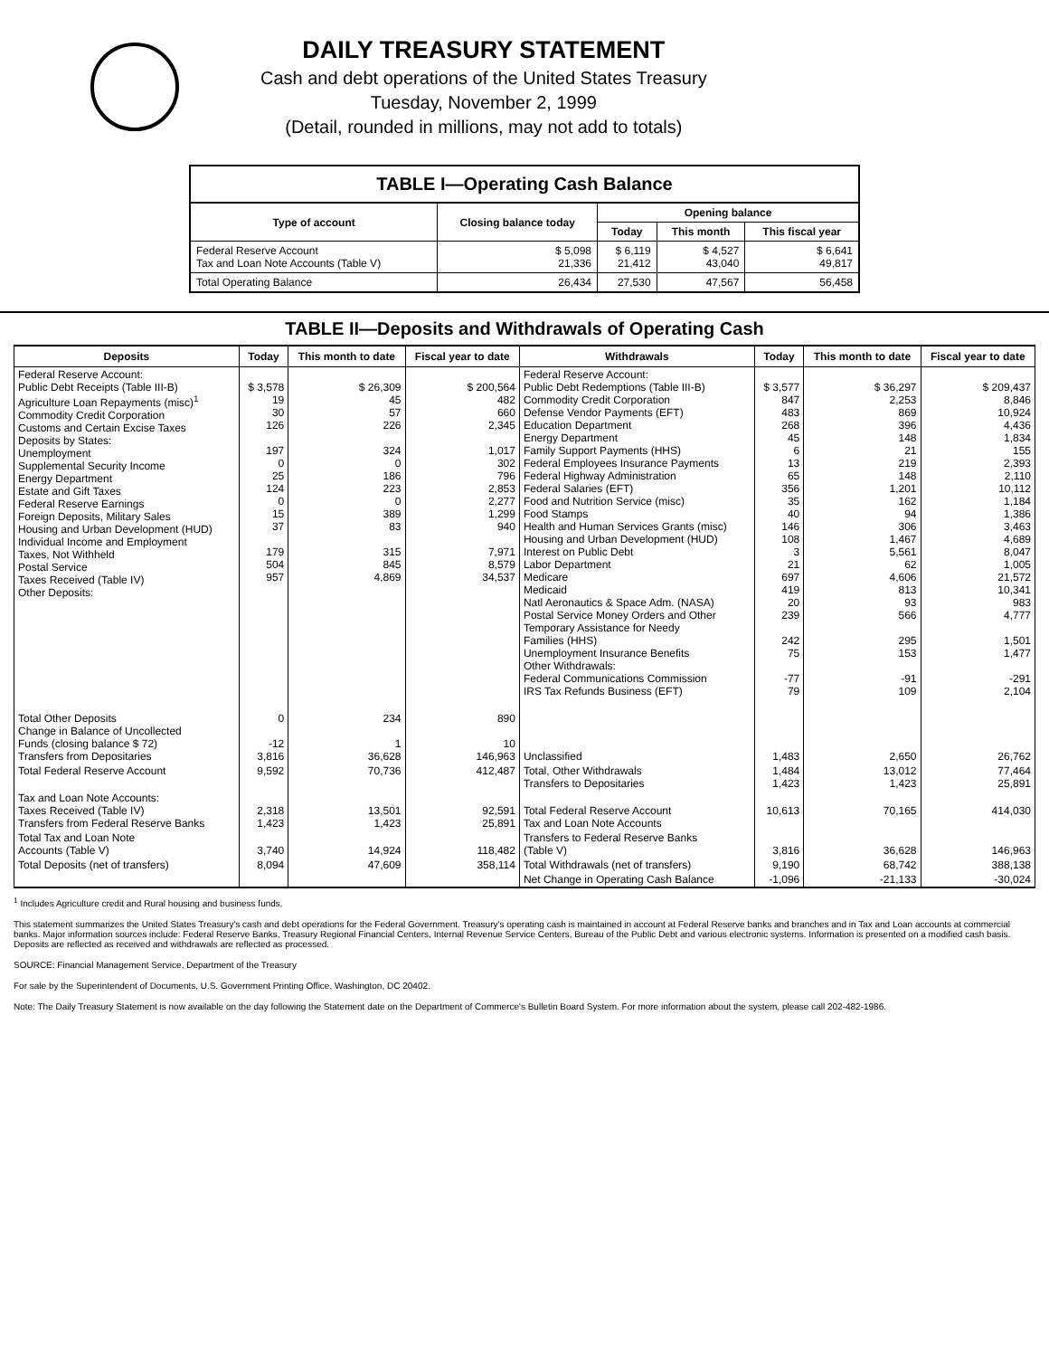DAILY TREASURY STATEMENT
Cash and debt operations of the United States Treasury
Tuesday, November 2, 1999
(Detail, rounded in millions, may not add to totals)
TABLE I—Operating Cash Balance
| Type of account | Closing balance today | Opening balance | | |
| --- | --- | --- | --- | --- |
| | | Today | This month | This fiscal year |
| Federal Reserve Account Tax and Loan Note Accounts (Table V) | $ 5,098 21,336 | $ 6,119 21,412 | $ 4,527 43,040 | $ 6,641 49,817 |
| Total Operating Balance | 26,434 | 27,530 | 47,567 | 56,458 |
TABLE II—Deposits and Withdrawals of Operating Cash
| Deposits | Today | This month to date | Fiscal year to date | Withdrawals | Today | This month to date | Fiscal year to date |
| --- | --- | --- | --- | --- | --- | --- | --- |
| Federal Reserve Account: Public Debt Receipts (Table III-B) Agriculture Loan Repayments (misc)<sup>1</sup> Commodity Credit Corporation Customs and Certain Excise Taxes Deposits by States: Unemployment Supplemental Security Income Energy Department Estate and Gift Taxes Federal Reserve Earnings Foreign Deposits, Military Sales Housing and Urban Development (HUD) Individual Income and Employment Taxes, Not Withheld Postal Service Taxes Received (Table IV) Other Deposits: | $ 3,578 19 30 126 197 0 25 124 0 15 37 179 504 957 | $ 26,309 45 57 226 324 0 186 223 0 389 83 315 845 4,869 | $ 200,564 482 660 2,345 1,017 302 796 2,853 2,277 1,299 940 7,971 8,579 34,537 | Federal Reserve Account: Public Debt Redemptions (Table III-B) Commodity Credit Corporation Defense Vendor Payments (EFT) Education Department Energy Department Family Support Payments (HHS) Federal Employees Insurance Payments Federal Highway Administration Federal Salaries (EFT) Food and Nutrition Service (misc) Food Stamps Health and Human Services Grants (misc) Housing and Urban Development (HUD) Interest on Public Debt Labor Department Medicare Medicaid Natl Aeronautics & Space Adm. (NASA) Postal Service Money Orders and Other Temporary Assistance for Needy Families (HHS) Unemployment Insurance Benefits Other Withdrawals: Federal Communications Commission IRS Tax Refunds Business (EFT) | $ 3,577 847 483 268 45 6 13 65 356 35 40 146 108 3 21 697 419 20 239 242 75 -77 79 | $ 36,297 2,253 869 396 148 21 219 148 1,201 162 94 306 1,467 5,561 62 4,606 813 93 566 295 153 -91 109 | $ 209,437 8,846 10,924 4,436 1,834 155 2,393 2,110 10,112 1,184 1,386 3,463 4,689 8,047 1,005 21,572 10,341 983 4,777 1,501 1,477 -291 2,104 |
| Total Other Deposits Change in Balance of Uncollected Funds (closing balance $ 72) Transfers from Depositaries | 0 -12 3,816 | 234 1 36,628 | 890 10 146,963 | Unclassified | 1,483 | 2,650 | 26,762 |
| Total Federal Reserve Account | 9,592 | 70,736 | 412,487 | Total, Other Withdrawals Transfers to Depositaries | 1,484 1,423 | 13,012 1,423 | 77,464 25,891 |
| Tax and Loan Note Accounts: Taxes Received (Table IV) Transfers from Federal Reserve Banks | 2,318 1,423 | 13,501 1,423 | 92,591 25,891 | Total Federal Reserve Account Tax and Loan Note Accounts | 10,613 | 70,165 | 414,030 |
| Total Tax and Loan Note Accounts (Table V) | 3,740 | 14,924 | 118,482 | Transfers to Federal Reserve Banks (Table V) | 3,816 | 36,628 | 146,963 |
| Total Deposits (net of transfers) | 8,094 | 47,609 | 358,114 | Total Withdrawals (net of transfers) | 9,190 | 68,742 | 388,138 |
| | | | | Net Change in Operating Cash Balance | -1,096 | -21,133 | -30,024 |
<sup>1</sup> Includes Agriculture credit and Rural housing and business funds.
This statement summarizes the United States Treasury's cash and debt operations for the Federal Government. Treasury's operating cash is maintained in account at Federal Reserve banks and branches and in Tax and Loan accounts at commercial banks. Major information sources include: Federal Reserve Banks, Treasury Regional Financial Centers, Internal Revenue Service Centers, Bureau of the Public Debt and various electronic systems. Information is presented on a modified cash basis. Deposits are reflected as received and withdrawals are reflected as processed.
SOURCE: Financial Management Service, Department of the Treasury
For sale by the Superintendent of Documents, U.S. Government Printing Office, Washington, DC 20402.
Note: The Daily Treasury Statement is now available on the day following the Statement date on the Department of Commerce's Bulletin Board System. For more information about the system, please call 202-482-1986.